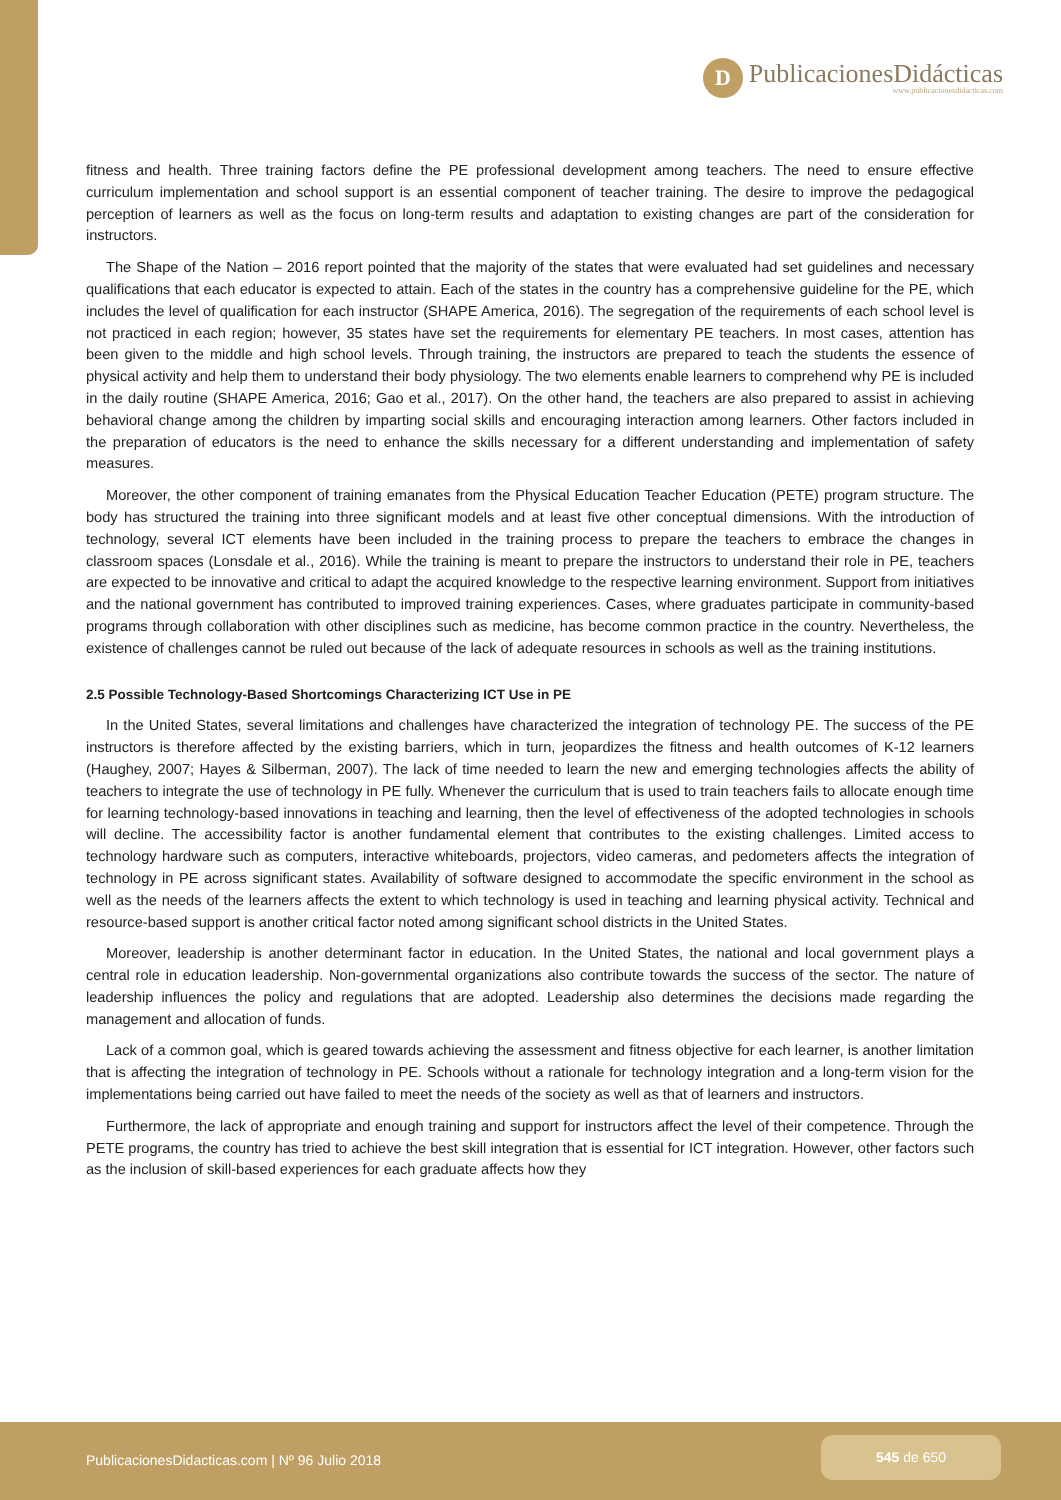D
PublicacionesDidácticas
www.publicacionesdidacticas.com
fitness and health. Three training factors define the PE professional development among teachers. The need to ensure effective curriculum implementation and school support is an essential component of teacher training. The desire to improve the pedagogical perception of learners as well as the focus on long-term results and adaptation to existing changes are part of the consideration for instructors.
The Shape of the Nation – 2016 report pointed that the majority of the states that were evaluated had set guidelines and necessary qualifications that each educator is expected to attain. Each of the states in the country has a comprehensive guideline for the PE, which includes the level of qualification for each instructor (SHAPE America, 2016). The segregation of the requirements of each school level is not practiced in each region; however, 35 states have set the requirements for elementary PE teachers. In most cases, attention has been given to the middle and high school levels. Through training, the instructors are prepared to teach the students the essence of physical activity and help them to understand their body physiology. The two elements enable learners to comprehend why PE is included in the daily routine (SHAPE America, 2016; Gao et al., 2017). On the other hand, the teachers are also prepared to assist in achieving behavioral change among the children by imparting social skills and encouraging interaction among learners. Other factors included in the preparation of educators is the need to enhance the skills necessary for a different understanding and implementation of safety measures.
Moreover, the other component of training emanates from the Physical Education Teacher Education (PETE) program structure. The body has structured the training into three significant models and at least five other conceptual dimensions. With the introduction of technology, several ICT elements have been included in the training process to prepare the teachers to embrace the changes in classroom spaces (Lonsdale et al., 2016). While the training is meant to prepare the instructors to understand their role in PE, teachers are expected to be innovative and critical to adapt the acquired knowledge to the respective learning environment. Support from initiatives and the national government has contributed to improved training experiences. Cases, where graduates participate in community-based programs through collaboration with other disciplines such as medicine, has become common practice in the country. Nevertheless, the existence of challenges cannot be ruled out because of the lack of adequate resources in schools as well as the training institutions.
2.5 Possible Technology-Based Shortcomings Characterizing ICT Use in PE
In the United States, several limitations and challenges have characterized the integration of technology PE. The success of the PE instructors is therefore affected by the existing barriers, which in turn, jeopardizes the fitness and health outcomes of K-12 learners (Haughey, 2007; Hayes & Silberman, 2007). The lack of time needed to learn the new and emerging technologies affects the ability of teachers to integrate the use of technology in PE fully. Whenever the curriculum that is used to train teachers fails to allocate enough time for learning technology-based innovations in teaching and learning, then the level of effectiveness of the adopted technologies in schools will decline. The accessibility factor is another fundamental element that contributes to the existing challenges. Limited access to technology hardware such as computers, interactive whiteboards, projectors, video cameras, and pedometers affects the integration of technology in PE across significant states. Availability of software designed to accommodate the specific environment in the school as well as the needs of the learners affects the extent to which technology is used in teaching and learning physical activity. Technical and resource-based support is another critical factor noted among significant school districts in the United States.
Moreover, leadership is another determinant factor in education. In the United States, the national and local government plays a central role in education leadership. Non-governmental organizations also contribute towards the success of the sector. The nature of leadership influences the policy and regulations that are adopted. Leadership also determines the decisions made regarding the management and allocation of funds.
Lack of a common goal, which is geared towards achieving the assessment and fitness objective for each learner, is another limitation that is affecting the integration of technology in PE. Schools without a rationale for technology integration and a long-term vision for the implementations being carried out have failed to meet the needs of the society as well as that of learners and instructors.
Furthermore, the lack of appropriate and enough training and support for instructors affect the level of their competence. Through the PETE programs, the country has tried to achieve the best skill integration that is essential for ICT integration. However, other factors such as the inclusion of skill-based experiences for each graduate affects how they
PublicacionesDidacticas.com | Nº 96 Julio 2018
545 de 650